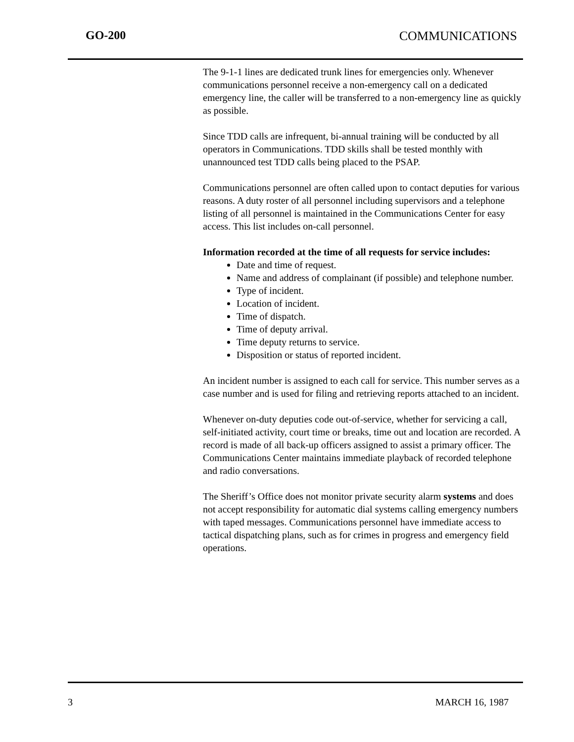GO-200 COMMUNICATIONS
The 9-1-1 lines are dedicated trunk lines for emergencies only. Whenever communications personnel receive a non-emergency call on a dedicated emergency line, the caller will be transferred to a non-emergency line as quickly as possible.
Since TDD calls are infrequent, bi-annual training will be conducted by all operators in Communications. TDD skills shall be tested monthly with unannounced test TDD calls being placed to the PSAP.
Communications personnel are often called upon to contact deputies for various reasons. A duty roster of all personnel including supervisors and a telephone listing of all personnel is maintained in the Communications Center for easy access. This list includes on-call personnel.
Information recorded at the time of all requests for service includes:
Date and time of request.
Name and address of complainant (if possible) and telephone number.
Type of incident.
Location of incident.
Time of dispatch.
Time of deputy arrival.
Time deputy returns to service.
Disposition or status of reported incident.
An incident number is assigned to each call for service. This number serves as a case number and is used for filing and retrieving reports attached to an incident.
Whenever on-duty deputies code out-of-service, whether for servicing a call, self-initiated activity, court time or breaks, time out and location are recorded. A record is made of all back-up officers assigned to assist a primary officer. The Communications Center maintains immediate playback of recorded telephone and radio conversations.
The Sheriff’s Office does not monitor private security alarm systems and does not accept responsibility for automatic dial systems calling emergency numbers with taped messages. Communications personnel have immediate access to tactical dispatching plans, such as for crimes in progress and emergency field operations.
3 MARCH 16, 1987